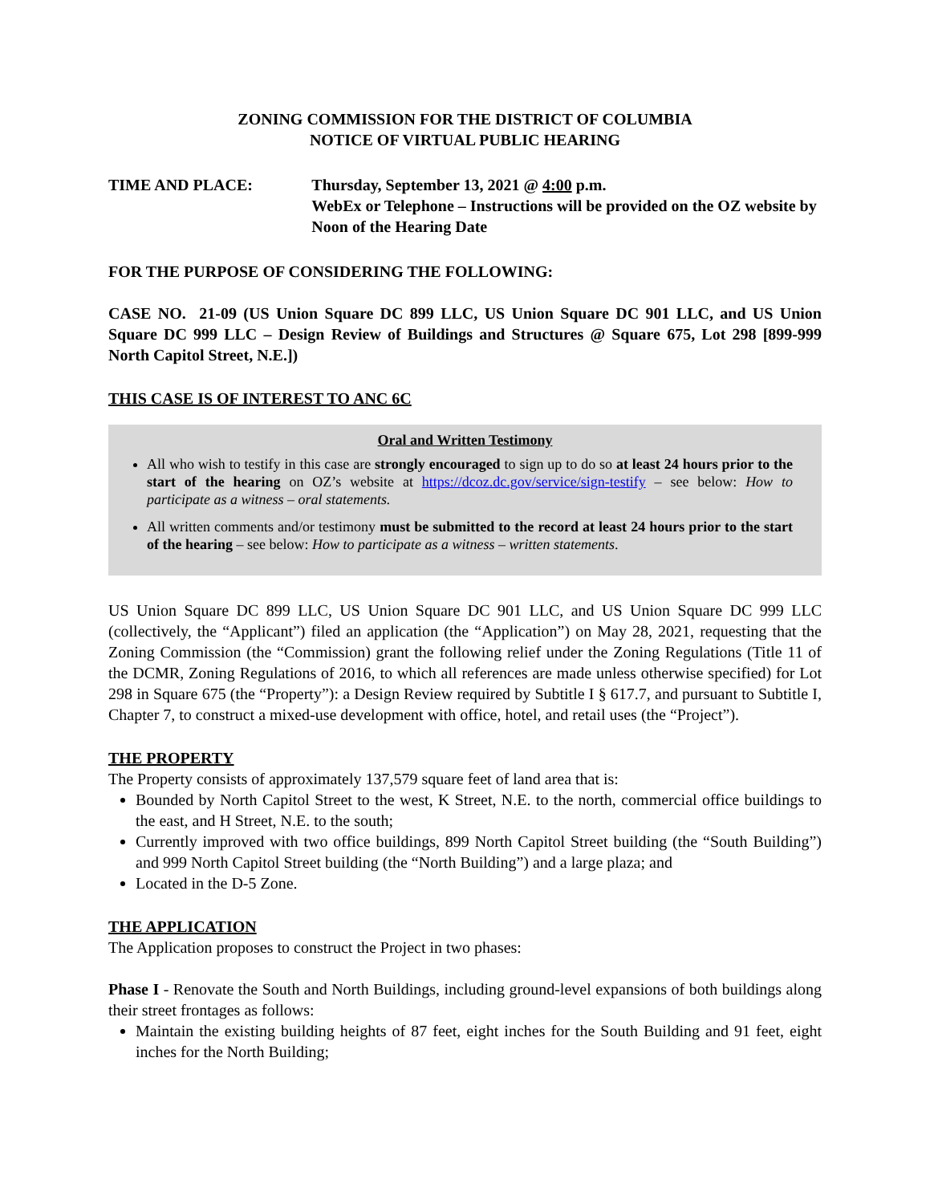ZONING COMMISSION FOR THE DISTRICT OF COLUMBIA
NOTICE OF VIRTUAL PUBLIC HEARING
TIME AND PLACE: Thursday, September 13, 2021 @ 4:00 p.m.
WebEx or Telephone – Instructions will be provided on the OZ website by Noon of the Hearing Date
FOR THE PURPOSE OF CONSIDERING THE FOLLOWING:
CASE NO. 21-09 (US Union Square DC 899 LLC, US Union Square DC 901 LLC, and US Union Square DC 999 LLC – Design Review of Buildings and Structures @ Square 675, Lot 298 [899-999 North Capitol Street, N.E.])
THIS CASE IS OF INTEREST TO ANC 6C
Oral and Written Testimony
All who wish to testify in this case are strongly encouraged to sign up to do so at least 24 hours prior to the start of the hearing on OZ’s website at https://dcoz.dc.gov/service/sign-testify – see below: How to participate as a witness – oral statements.
All written comments and/or testimony must be submitted to the record at least 24 hours prior to the start of the hearing – see below: How to participate as a witness – written statements.
US Union Square DC 899 LLC, US Union Square DC 901 LLC, and US Union Square DC 999 LLC (collectively, the “Applicant”) filed an application (the “Application”) on May 28, 2021, requesting that the Zoning Commission (the “Commission) grant the following relief under the Zoning Regulations (Title 11 of the DCMR, Zoning Regulations of 2016, to which all references are made unless otherwise specified) for Lot 298 in Square 675 (the “Property”): a Design Review required by Subtitle I § 617.7, and pursuant to Subtitle I, Chapter 7, to construct a mixed-use development with office, hotel, and retail uses (the “Project”).
THE PROPERTY
The Property consists of approximately 137,579 square feet of land area that is:
Bounded by North Capitol Street to the west, K Street, N.E. to the north, commercial office buildings to the east, and H Street, N.E. to the south;
Currently improved with two office buildings, 899 North Capitol Street building (the “South Building”) and 999 North Capitol Street building (the “North Building”) and a large plaza; and
Located in the D-5 Zone.
THE APPLICATION
The Application proposes to construct the Project in two phases:
Phase I - Renovate the South and North Buildings, including ground-level expansions of both buildings along their street frontages as follows:
Maintain the existing building heights of 87 feet, eight inches for the South Building and 91 feet, eight inches for the North Building;